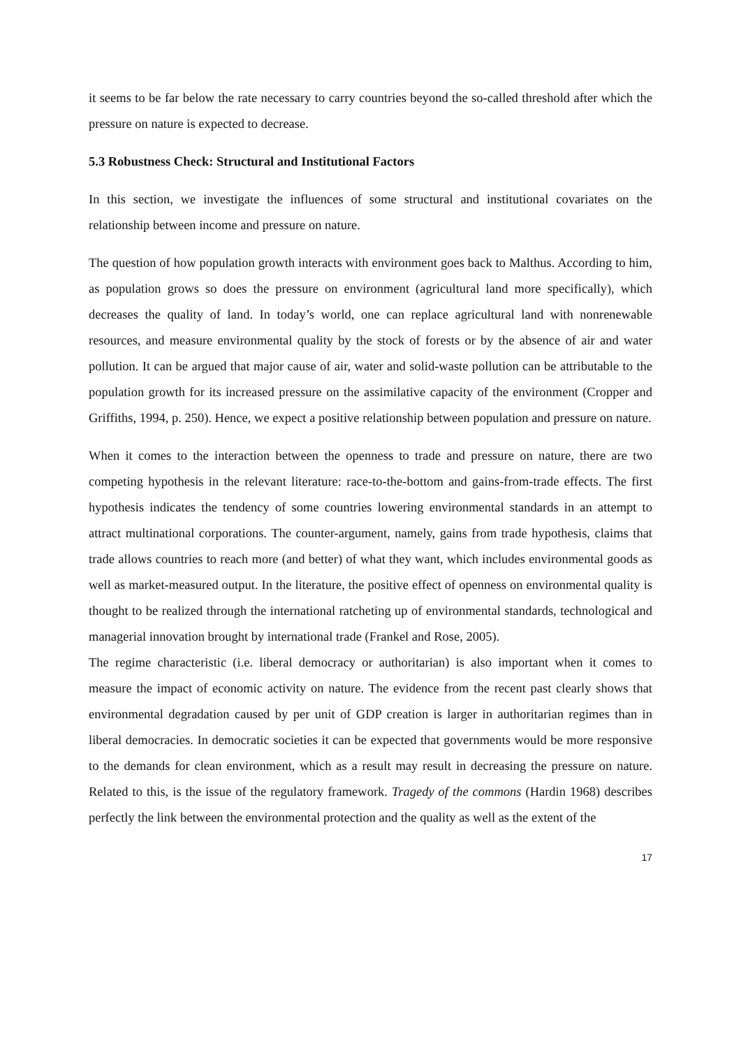it seems to be far below the rate necessary to carry countries beyond the so-called threshold after which the pressure on nature is expected to decrease.
5.3 Robustness Check: Structural and Institutional Factors
In this section, we investigate the influences of some structural and institutional covariates on the relationship between income and pressure on nature.
The question of how population growth interacts with environment goes back to Malthus. According to him, as population grows so does the pressure on environment (agricultural land more specifically), which decreases the quality of land. In today’s world, one can replace agricultural land with nonrenewable resources, and measure environmental quality by the stock of forests or by the absence of air and water pollution. It can be argued that major cause of air, water and solid-waste pollution can be attributable to the population growth for its increased pressure on the assimilative capacity of the environment (Cropper and Griffiths, 1994, p. 250). Hence, we expect a positive relationship between population and pressure on nature.
When it comes to the interaction between the openness to trade and pressure on nature, there are two competing hypothesis in the relevant literature: race-to-the-bottom and gains-from-trade effects. The first hypothesis indicates the tendency of some countries lowering environmental standards in an attempt to attract multinational corporations. The counter-argument, namely, gains from trade hypothesis, claims that trade allows countries to reach more (and better) of what they want, which includes environmental goods as well as market-measured output. In the literature, the positive effect of openness on environmental quality is thought to be realized through the international ratcheting up of environmental standards, technological and managerial innovation brought by international trade (Frankel and Rose, 2005).
The regime characteristic (i.e. liberal democracy or authoritarian) is also important when it comes to measure the impact of economic activity on nature. The evidence from the recent past clearly shows that environmental degradation caused by per unit of GDP creation is larger in authoritarian regimes than in liberal democracies. In democratic societies it can be expected that governments would be more responsive to the demands for clean environment, which as a result may result in decreasing the pressure on nature. Related to this, is the issue of the regulatory framework. Tragedy of the commons (Hardin 1968) describes perfectly the link between the environmental protection and the quality as well as the extent of the
17